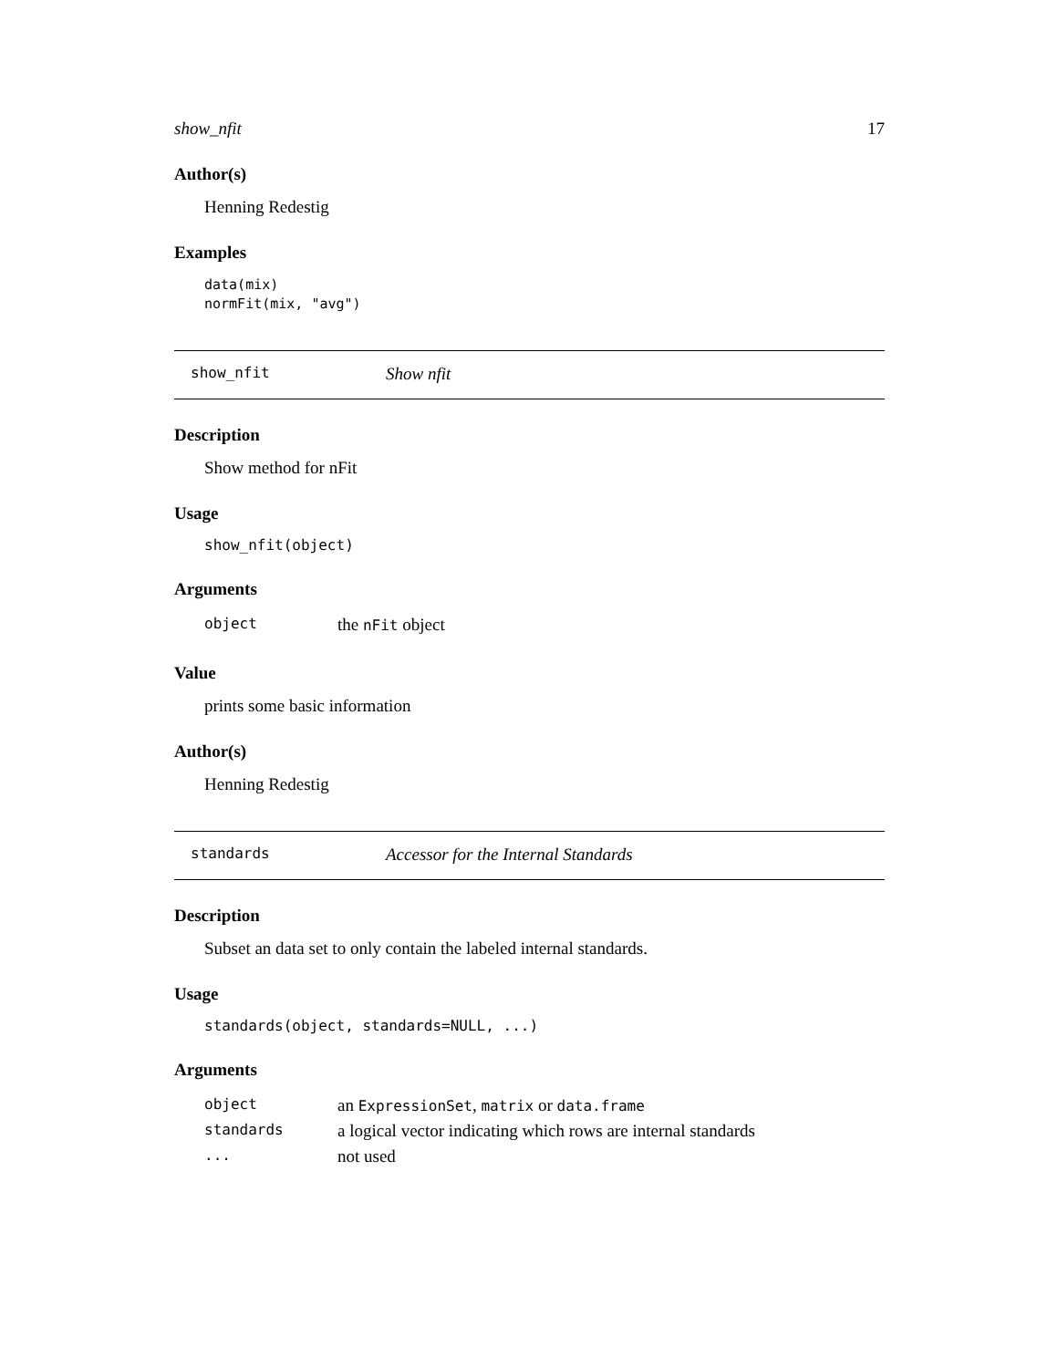show_nfit 17
Author(s)
Henning Redestig
Examples
data(mix)
normFit(mix, "avg")
show_nfit Show nfit
Description
Show method for nFit
Usage
show_nfit(object)
Arguments
| object | the nFit object |
Value
prints some basic information
Author(s)
Henning Redestig
standards Accessor for the Internal Standards
Description
Subset an data set to only contain the labeled internal standards.
Usage
standards(object, standards=NULL, ...)
Arguments
| object | an ExpressionSet , matrix or data.frame |
| standards | a logical vector indicating which rows are internal standards |
| ... | not used |